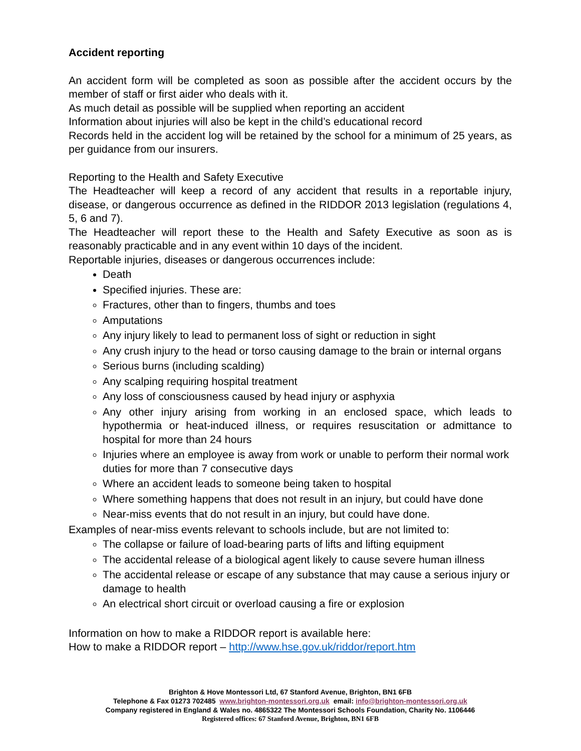Accident reporting
An accident form will be completed as soon as possible after the accident occurs by the member of staff or first aider who deals with it.
As much detail as possible will be supplied when reporting an accident
Information about injuries will also be kept in the child’s educational record
Records held in the accident log will be retained by the school for a minimum of 25 years, as per guidance from our insurers.
Reporting to the Health and Safety Executive
The Headteacher will keep a record of any accident that results in a reportable injury, disease, or dangerous occurrence as defined in the RIDDOR 2013 legislation (regulations 4, 5, 6 and 7).
The Headteacher will report these to the Health and Safety Executive as soon as is reasonably practicable and in any event within 10 days of the incident.
Reportable injuries, diseases or dangerous occurrences include:
Death
Specified injuries. These are:
Fractures, other than to fingers, thumbs and toes
Amputations
Any injury likely to lead to permanent loss of sight or reduction in sight
Any crush injury to the head or torso causing damage to the brain or internal organs
Serious burns (including scalding)
Any scalping requiring hospital treatment
Any loss of consciousness caused by head injury or asphyxia
Any other injury arising from working in an enclosed space, which leads to hypothermia or heat-induced illness, or requires resuscitation or admittance to hospital for more than 24 hours
Injuries where an employee is away from work or unable to perform their normal work duties for more than 7 consecutive days
Where an accident leads to someone being taken to hospital
Where something happens that does not result in an injury, but could have done
Near-miss events that do not result in an injury, but could have done.
Examples of near-miss events relevant to schools include, but are not limited to:
The collapse or failure of load-bearing parts of lifts and lifting equipment
The accidental release of a biological agent likely to cause severe human illness
The accidental release or escape of any substance that may cause a serious injury or damage to health
An electrical short circuit or overload causing a fire or explosion
Information on how to make a RIDDOR report is available here:
How to make a RIDDOR report – http://www.hse.gov.uk/riddor/report.htm
Brighton & Hove Montessori Ltd, 67 Stanford Avenue, Brighton, BN1 6FB
Telephone & Fax 01273 702485 www.brighton-montessori.org.uk email: info@brighton-montessori.org.uk
Company registered in England & Wales no. 4865322 The Montessori Schools Foundation, Charity No. 1106446
Registered offices: 67 Stanford Avenue, Brighton, BN1 6FB